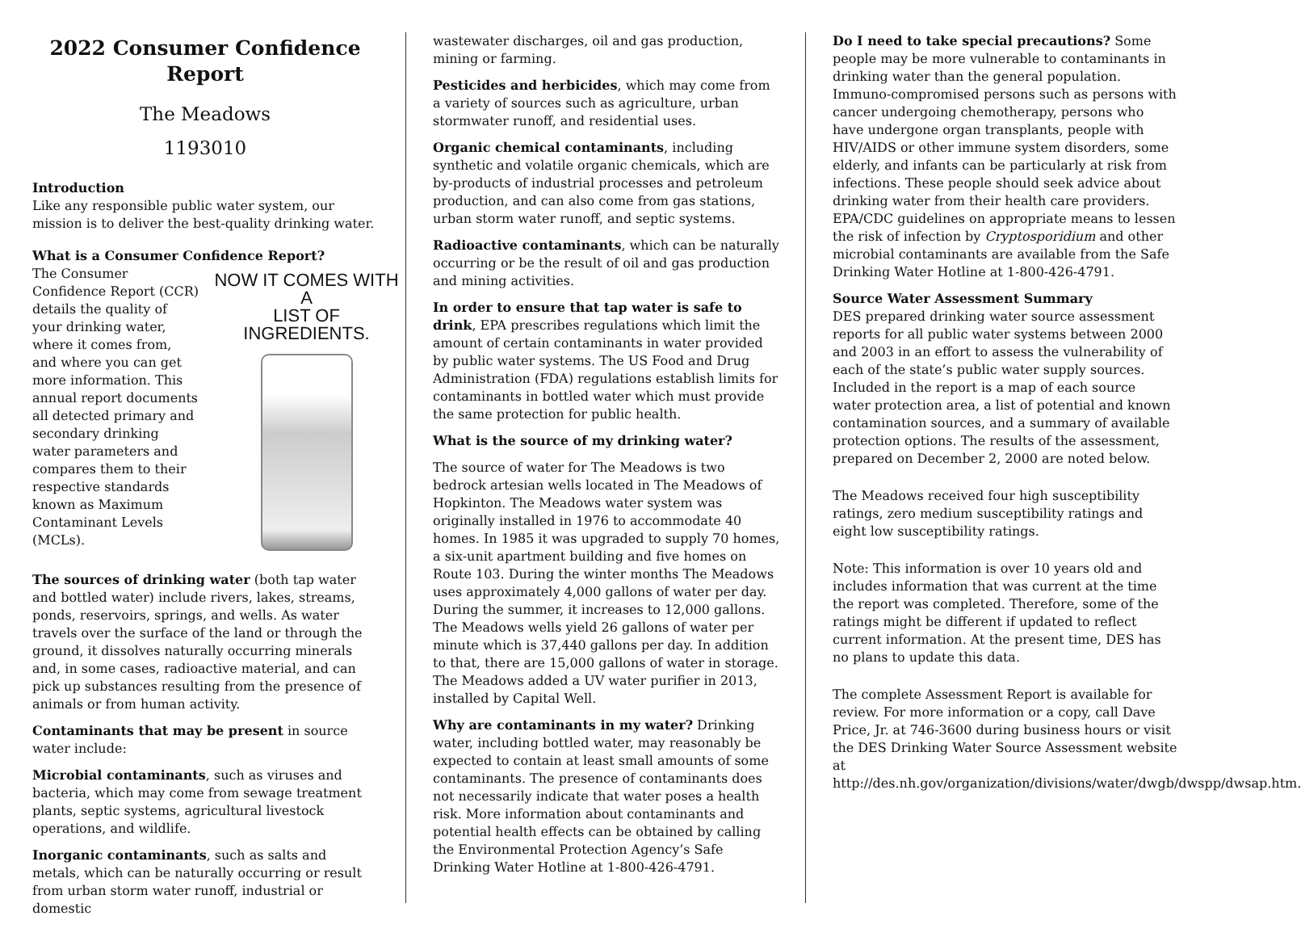2022 Consumer Confidence Report
The Meadows
1193010
Introduction
Like any responsible public water system, our mission is to deliver the best-quality drinking water.
What is a Consumer Confidence Report?
NOW IT COMES WITH A
LIST OF INGREDIENTS.
The Consumer Confidence Report (CCR) details the quality of your drinking water, where it comes from, and where you can get more information. This annual report documents all detected primary and secondary drinking water parameters and compares them to their respective standards known as Maximum Contaminant Levels (MCLs).
The sources of drinking water (both tap water and bottled water) include rivers, lakes, streams, ponds, reservoirs, springs, and wells. As water travels over the surface of the land or through the ground, it dissolves naturally occurring minerals and, in some cases, radioactive material, and can pick up substances resulting from the presence of animals or from human activity.
Contaminants that may be present in source water include:
Microbial contaminants, such as viruses and bacteria, which may come from sewage treatment plants, septic systems, agricultural livestock operations, and wildlife.
Inorganic contaminants, such as salts and metals, which can be naturally occurring or result from urban storm water runoff, industrial or domestic
wastewater discharges, oil and gas production, mining or farming.
Pesticides and herbicides, which may come from a variety of sources such as agriculture, urban stormwater runoff, and residential uses.
Organic chemical contaminants, including synthetic and volatile organic chemicals, which are by-products of industrial processes and petroleum production, and can also come from gas stations, urban storm water runoff, and septic systems.
Radioactive contaminants, which can be naturally occurring or be the result of oil and gas production and mining activities.
In order to ensure that tap water is safe to drink, EPA prescribes regulations which limit the amount of certain contaminants in water provided by public water systems. The US Food and Drug Administration (FDA) regulations establish limits for contaminants in bottled water which must provide the same protection for public health.
What is the source of my drinking water?
The source of water for The Meadows is two bedrock artesian wells located in The Meadows of Hopkinton. The Meadows water system was originally installed in 1976 to accommodate 40 homes. In 1985 it was upgraded to supply 70 homes, a six-unit apartment building and five homes on Route 103. During the winter months The Meadows uses approximately 4,000 gallons of water per day. During the summer, it increases to 12,000 gallons. The Meadows wells yield 26 gallons of water per minute which is 37,440 gallons per day. In addition to that, there are 15,000 gallons of water in storage. The Meadows added a UV water purifier in 2013, installed by Capital Well.
Why are contaminants in my water? Drinking water, including bottled water, may reasonably be expected to contain at least small amounts of some contaminants. The presence of contaminants does not necessarily indicate that water poses a health risk. More information about contaminants and potential health effects can be obtained by calling the Environmental Protection Agency’s Safe Drinking Water Hotline at 1-800-426-4791.
Do I need to take special precautions? Some people may be more vulnerable to contaminants in drinking water than the general population. Immuno-compromised persons such as persons with cancer undergoing chemotherapy, persons who have undergone organ transplants, people with HIV/AIDS or other immune system disorders, some elderly, and infants can be particularly at risk from infections. These people should seek advice about drinking water from their health care providers. EPA/CDC guidelines on appropriate means to lessen the risk of infection by Cryptosporidium and other microbial contaminants are available from the Safe Drinking Water Hotline at 1-800-426-4791.
Source Water Assessment Summary
DES prepared drinking water source assessment reports for all public water systems between 2000 and 2003 in an effort to assess the vulnerability of each of the state’s public water supply sources. Included in the report is a map of each source water protection area, a list of potential and known contamination sources, and a summary of available protection options. The results of the assessment, prepared on December 2, 2000 are noted below.
The Meadows received four high susceptibility ratings, zero medium susceptibility ratings and eight low susceptibility ratings.
Note: This information is over 10 years old and includes information that was current at the time the report was completed. Therefore, some of the ratings might be different if updated to reflect current information. At the present time, DES has no plans to update this data.
The complete Assessment Report is available for review. For more information or a copy, call Dave Price, Jr. at 746-3600 during business hours or visit the DES Drinking Water Source Assessment website at http://des.nh.gov/organization/divisions/water/dwgb/dwspp/dwsap.htm.